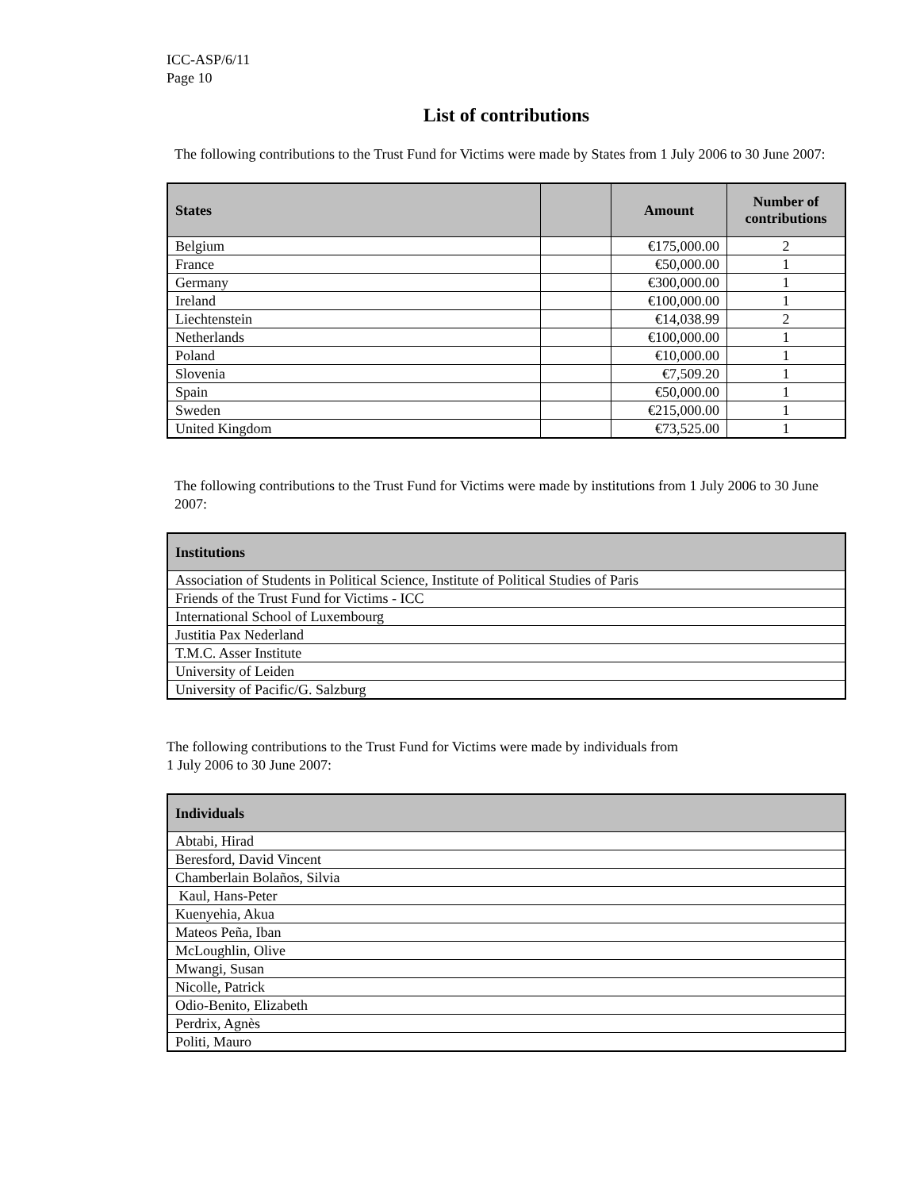ICC-ASP/6/11
Page 10
List of contributions
The following contributions to the Trust Fund for Victims were made by States from 1 July 2006 to 30 June 2007:
| States | | Amount | Number of contributions |
| --- | --- | --- | --- |
| Belgium | | €175,000.00 | 2 |
| France | | €50,000.00 | 1 |
| Germany | | €300,000.00 | 1 |
| Ireland | | €100,000.00 | 1 |
| Liechtenstein | | €14,038.99 | 2 |
| Netherlands | | €100,000.00 | 1 |
| Poland | | €10,000.00 | 1 |
| Slovenia | | €7,509.20 | 1 |
| Spain | | €50,000.00 | 1 |
| Sweden | | €215,000.00 | 1 |
| United Kingdom | | €73,525.00 | 1 |
The following contributions to the Trust Fund for Victims were made by institutions from 1 July 2006 to 30 June 2007:
| Institutions |
| --- |
| Association of Students in Political Science, Institute of Political Studies of Paris |
| Friends of the Trust Fund for Victims - ICC |
| International School of Luxembourg |
| Justitia Pax Nederland |
| T.M.C. Asser Institute |
| University of Leiden |
| University of Pacific/G. Salzburg |
The following contributions to the Trust Fund for Victims were made by individuals from
1 July 2006 to 30 June 2007:
| Individuals |
| --- |
| Abtabi, Hirad |
| Beresford, David Vincent |
| Chamberlain Bolaños, Silvia |
| Kaul, Hans-Peter |
| Kuenyehia, Akua |
| Mateos Peña, Iban |
| McLoughlin, Olive |
| Mwangi, Susan |
| Nicolle, Patrick |
| Odio-Benito, Elizabeth |
| Perdrix, Agnès |
| Politi, Mauro |